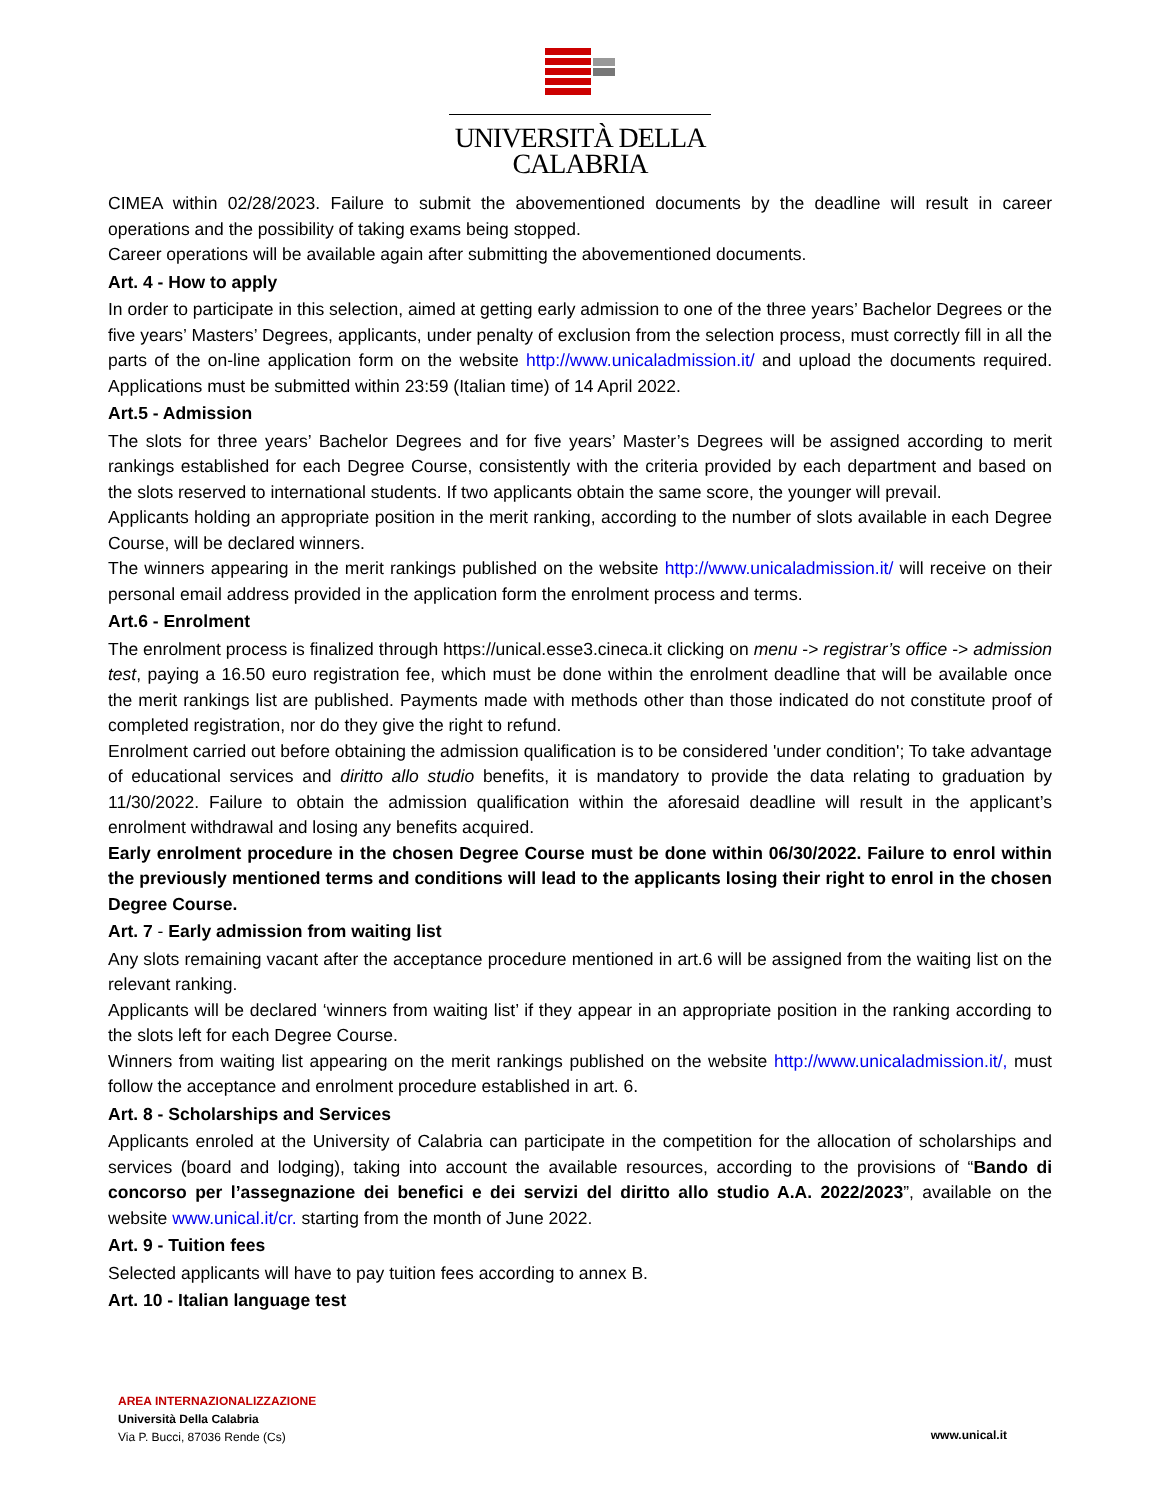UNIVERSITÀ DELLA
CALABRIA
CIMEA within 02/28/2023. Failure to submit the abovementioned documents by the deadline will result in career operations and the possibility of taking exams being stopped.
Career operations will be available again after submitting the abovementioned documents.
Art. 4 - How to apply
In order to participate in this selection, aimed at getting early admission to one of the three years’ Bachelor Degrees or the five years’ Masters’ Degrees, applicants, under penalty of exclusion from the selection process, must correctly fill in all the parts of the on-line application form on the website http://www.unicaladmission.it/ and upload the documents required. Applications must be submitted within 23:59 (Italian time) of 14 April 2022.
Art.5 - Admission
The slots for three years’ Bachelor Degrees and for five years’ Master’s Degrees will be assigned according to merit rankings established for each Degree Course, consistently with the criteria provided by each department and based on the slots reserved to international students. If two applicants obtain the same score, the younger will prevail.
Applicants holding an appropriate position in the merit ranking, according to the number of slots available in each Degree Course, will be declared winners.
The winners appearing in the merit rankings published on the website http://www.unicaladmission.it/ will receive on their personal email address provided in the application form the enrolment process and terms.
Art.6 - Enrolment
The enrolment process is finalized through https://unical.esse3.cineca.it clicking on menu -> registrar’s office -> admission test, paying a 16.50 euro registration fee, which must be done within the enrolment deadline that will be available once the merit rankings list are published. Payments made with methods other than those indicated do not constitute proof of completed registration, nor do they give the right to refund.
Enrolment carried out before obtaining the admission qualification is to be considered 'under condition'; To take advantage of educational services and diritto allo studio benefits, it is mandatory to provide the data relating to graduation by 11/30/2022. Failure to obtain the admission qualification within the aforesaid deadline will result in the applicant’s enrolment withdrawal and losing any benefits acquired.
Early enrolment procedure in the chosen Degree Course must be done within 06/30/2022. Failure to enrol within the previously mentioned terms and conditions will lead to the applicants losing their right to enrol in the chosen Degree Course.
Art. 7 - Early admission from waiting list
Any slots remaining vacant after the acceptance procedure mentioned in art.6 will be assigned from the waiting list on the relevant ranking.
Applicants will be declared ‘winners from waiting list’ if they appear in an appropriate position in the ranking according to the slots left for each Degree Course.
Winners from waiting list appearing on the merit rankings published on the website http://www.unicaladmission.it/, must follow the acceptance and enrolment procedure established in art. 6.
Art. 8 - Scholarships and Services
Applicants enroled at the University of Calabria can participate in the competition for the allocation of scholarships and services (board and lodging), taking into account the available resources, according to the provisions of “Bando di concorso per l’assegnazione dei benefici e dei servizi del diritto allo studio A.A. 2022/2023”, available on the website www.unical.it/cr. starting from the month of June 2022.
Art. 9 - Tuition fees
Selected applicants will have to pay tuition fees according to annex B.
Art. 10 - Italian language test
AREA INTERNAZIONALIZZAZIONE
Università Della Calabria
Via P. Bucci, 87036 Rende (Cs)
www.unical.it